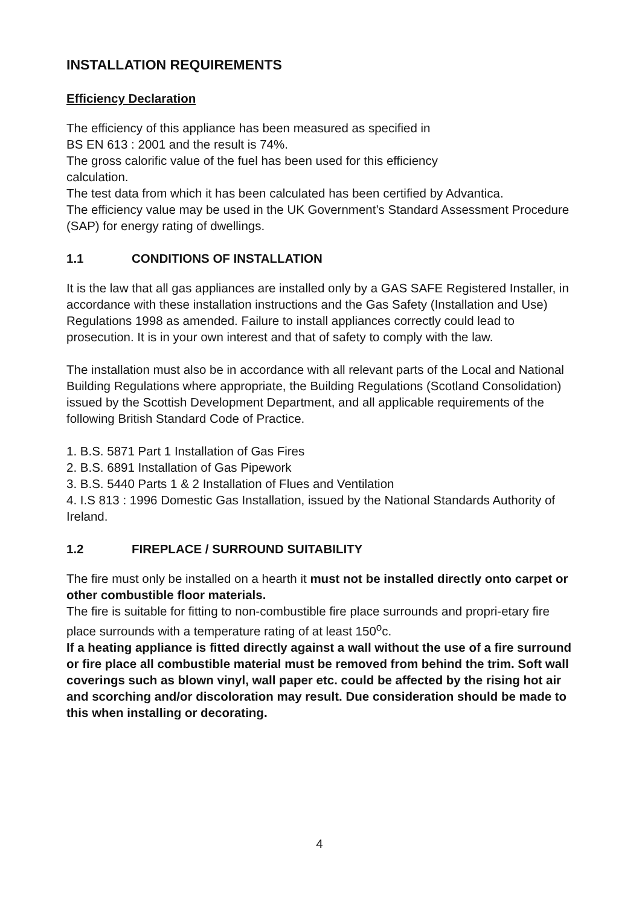INSTALLATION REQUIREMENTS
Efficiency Declaration
The efficiency of this appliance has been measured as specified in
BS EN 613 : 2001 and the result is 74%.
The gross calorific value of the fuel has been used for this efficiency
calculation.
The test data from which it has been calculated has been certified by Advantica.
The efficiency value may be used in the UK Government’s Standard Assessment Procedure (SAP) for energy rating of dwellings.
1.1 CONDITIONS OF INSTALLATION
It is the law that all gas appliances are installed only by a GAS SAFE Registered Installer, in accordance with these installation instructions and the Gas Safety (Installation and Use) Regulations 1998 as amended. Failure to install appliances correctly could lead to prosecution. It is in your own interest and that of safety to comply with the law.
The installation must also be in accordance with all relevant parts of the Local and National Building Regulations where appropriate, the Building Regulations (Scotland Consolidation) issued by the Scottish Development Department, and all applicable requirements of the following British Standard Code of Practice.
1. B.S. 5871 Part 1 Installation of Gas Fires
2. B.S. 6891 Installation of Gas Pipework
3. B.S. 5440 Parts 1 & 2 Installation of Flues and Ventilation
4. I.S 813 : 1996 Domestic Gas Installation, issued by the National Standards Authority of Ireland.
1.2 FIREPLACE / SURROUND SUITABILITY
The fire must only be installed on a hearth it must not be installed directly onto carpet or other combustible floor materials.
The fire is suitable for fitting to non-combustible fire place surrounds and propri-etary fire place surrounds with a temperature rating of at least 150<sup>o</sup>c.
If a heating appliance is fitted directly against a wall without the use of a fire surround or fire place all combustible material must be removed from behind the trim. Soft wall coverings such as blown vinyl, wall paper etc. could be affected by the rising hot air and scorching and/or discoloration may result. Due consideration should be made to this when installing or decorating.
4